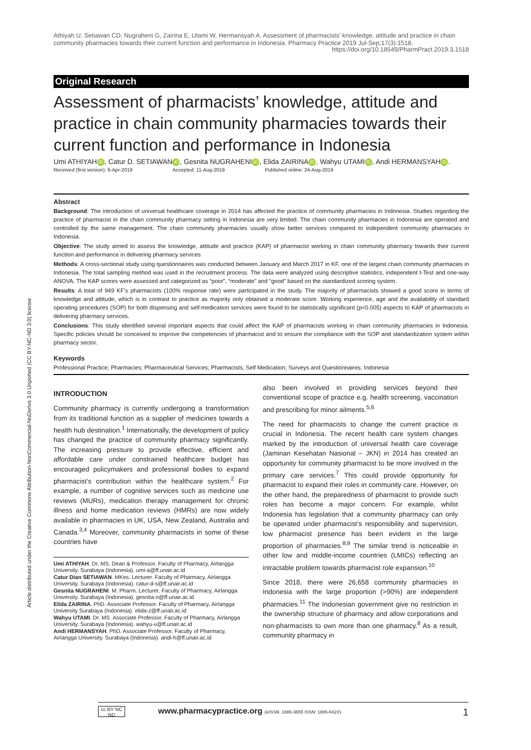Article distributed under the Creative Commons Attribution-NonCommercial-NoDerivs 3.0 Unported (CC BY-NC-ND 3.0) license
Athiyah U, Setiawan CD, Nugraheni G, Zairina E, Utami W, Hermansyah A. Assessment of pharmacists’ knowledge, attitude and practice in chain community pharmacies towards their current function and performance in Indonesia. Pharmacy Practice 2019 Jul-Sep;17(3):1518.
https://doi.org/10.18549/PharmPract.2019.3.1518
Original Research
Assessment of pharmacists’ knowledge, attitude and practice in chain community pharmacies towards their current function and performance in Indonesia
Umi ATHIYAH iD, Catur D. SETIAWAN iD, Gesnita NUGRAHENI iD, Elida ZAIRINA iD, Wahyu UTAMI iD, Andi HERMANSYAH iD.
Received (first version): 6-Apr-2019 Accepted: 11-Aug-2019 Published online: 24-Aug-2019
Abstract
Background: The introduction of universal healthcare coverage in 2014 has affected the practice of community pharmacies in Indonesia. Studies regarding the practice of pharmacist in the chain community pharmacy setting in Indonesia are very limited. The chain community pharmacies in Indonesia are operated and controlled by the same management. The chain community pharmacies usually show better services compared to independent community pharmacies in Indonesia.
Objective: The study aimed to assess the knowledge, attitude and practice (KAP) of pharmacist working in chain community pharmacy towards their current function and performance in delivering pharmacy services
Methods: A cross-sectional study using questionnaires was conducted between January and March 2017 in KF, one of the largest chain community pharmacies in Indonesia. The total sampling method was used in the recruitment process. The data were analyzed using descriptive statistics, independent t-Test and one-way ANOVA. The KAP scores were assessed and categorized as “poor”, “moderate” and “good” based on the standardized scoring system.
Results: A total of 949 KF’s pharmacists (100% response rate) were participated in the study. The majority of pharmacists showed a good score in terms of knowledge and attitude, which is in contrast to practice as majority only obtained a moderate score. Working experience, age and the availability of standard operating procedures (SOP) for both dispensing and self-medication services were found to be statistically significant (p<0.005) aspects to KAP of pharmacists in delivering pharmacy services.
Conclusions: This study identified several important aspects that could affect the KAP of pharmacists working in chain community pharmacies in Indonesia. Specific policies should be conceived to improve the competencies of pharmacist and to ensure the compliance with the SOP and standardization system within pharmacy sector.
Keywords
Professional Practice; Pharmacies; Pharmaceutical Services; Pharmacists; Self Medication; Surveys and Questionnaires; Indonesia
INTRODUCTION
Community pharmacy is currently undergoing a transformation from its traditional function as a supplier of medicines towards a health hub destination.<sup>1</sup> Internationally, the development of policy has changed the practice of community pharmacy significantly. The increasing pressure to provide effective, efficient and affordable care under constrained healthcare budget has encouraged policymakers and professional bodies to expand pharmacist’s contribution within the healthcare system.<sup>2</sup> For example, a number of cognitive services such as medicine use reviews (MURs), medication therapy management for chronic illness and home medication reviews (HMRs) are now widely available in pharmacies in UK, USA, New Zealand, Australia and Canada.<sup>3,4</sup> Moreover, community pharmacists in some of these countries have
Umi ATHIYAH. Dr. MS. Dean & Professor. Faculty of Pharmacy, Airlangga University. Surabaya (Indonesia). umi-a@ff.unair.ac.id
Catur Dian SETIAWAN. MKes. Lecturer. Faculty of Pharmacy, Airlangga University. Surabaya (Indonesia). catur-d-s@ff.unair.ac.id
Gesnita NUGRAHENI. M. Pharm. Lecturer. Faculty of Pharmacy, Airlangga University. Surabaya (Indonesia). gesnita-n@ff.unair.ac.id
Elida ZAIRINA. PhD. Associate Professor. Faculty of Pharmacy, Airlangga University Surabaya (Indonesia). elida-z@ff.unair.ac.id
Wahyu UTAMI. Dr. MS. Associate Professor. Faculty of Pharmacy, Airlangga University. Surabaya (Indonesia). wahyu-u@ff.unair.ac.id
Andi HERMANSYAH. PhD. Associate Professor. Faculty of Pharmacy, Airlangga University. Surabaya (Indonesia). andi-h@ff.unair.ac.id
also been involved in providing services beyond their conventional scope of practice e.g. health screening, vaccination and prescribing for minor ailments.<sup>5,6</sup>
The need for pharmacists to change the current practice is crucial in Indonesia. The recent health care system changes marked by the introduction of universal health care coverage (Jaminan Kesehatan Nasional – JKN) in 2014 has created an opportunity for community pharmacist to be more involved in the primary care services.<sup>7</sup> This could provide opportunity for pharmacist to expand their roles in community care. However, on the other hand, the preparedness of pharmacist to provide such roles has become a major concern. For example, whilst Indonesia has legislation that a community pharmacy can only be operated under pharmacist’s responsibility and supervision, low pharmacist presence has been evident in the large proportion of pharmacies.<sup>8,9</sup> The similar trend is noticeable in other low and middle-income countries (LMICs) reflecting an intractable problem towards pharmacist role expansion.<sup>10</sup>
Since 2018, there were 26,658 community pharmacies in Indonesia with the large proportion (>90%) are independent pharmacies.<sup>11</sup> The Indonesian government give no restriction in the ownership structure of pharmacy and allow corporations and non-pharmacists to own more than one pharmacy.<sup>8</sup> As a result, community pharmacy in
cc BY NC ND
www.pharmacypractice.org (eISSN: 1886-3655 ISSN: 1885-642X) 1